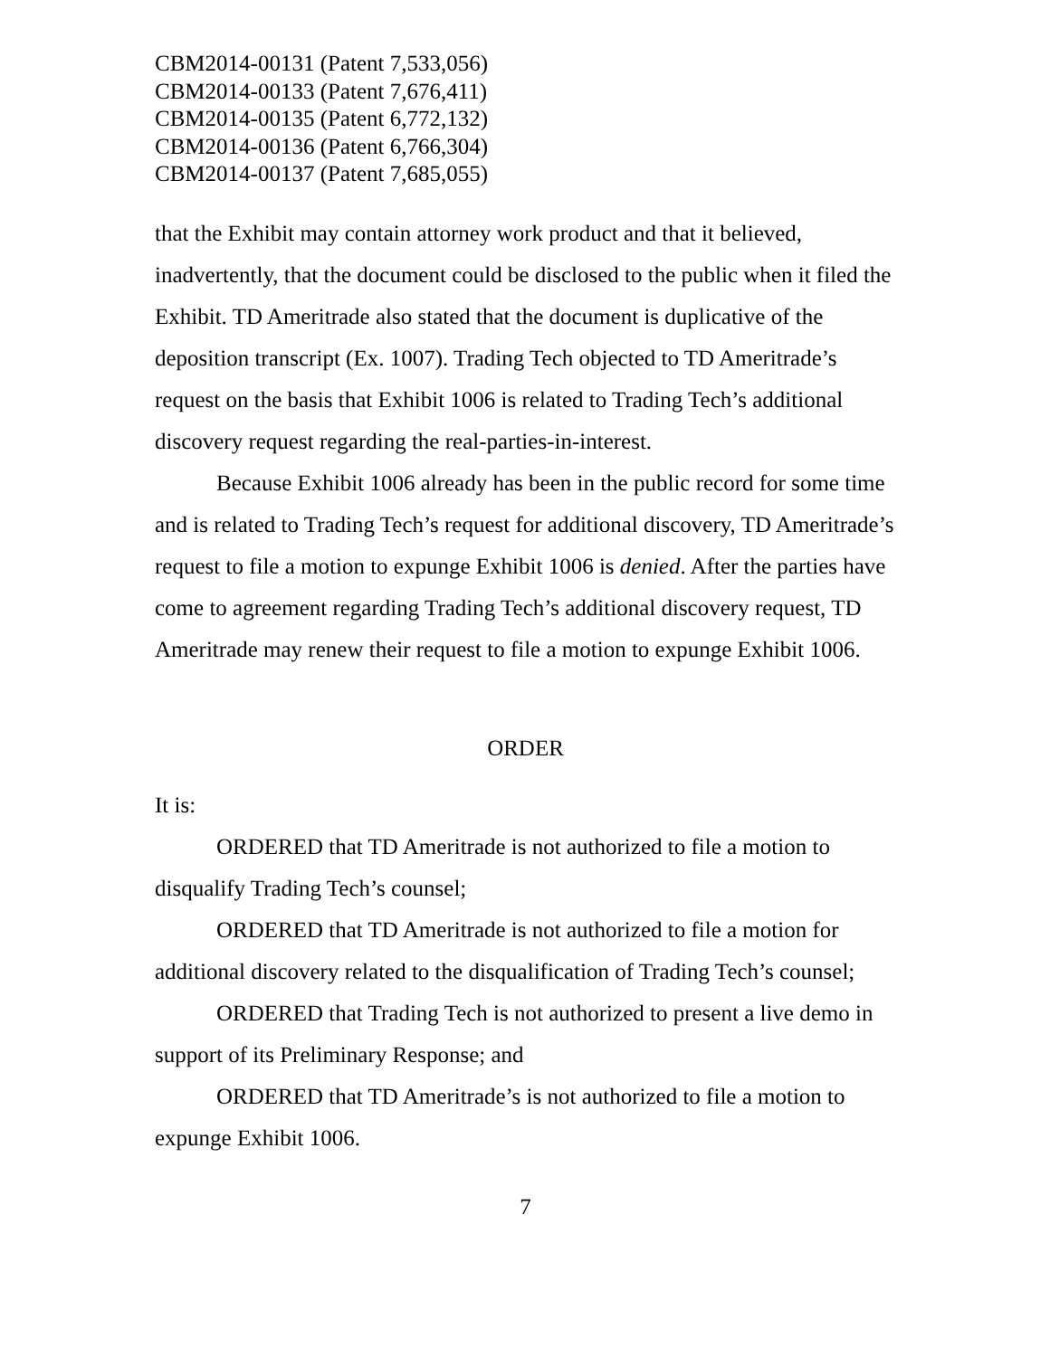CBM2014-00131 (Patent 7,533,056)
CBM2014-00133 (Patent 7,676,411)
CBM2014-00135 (Patent 6,772,132)
CBM2014-00136 (Patent 6,766,304)
CBM2014-00137 (Patent 7,685,055)
that the Exhibit may contain attorney work product and that it believed, inadvertently, that the document could be disclosed to the public when it filed the Exhibit. TD Ameritrade also stated that the document is duplicative of the deposition transcript (Ex. 1007). Trading Tech objected to TD Ameritrade’s request on the basis that Exhibit 1006 is related to Trading Tech’s additional discovery request regarding the real-parties-in-interest.
Because Exhibit 1006 already has been in the public record for some time and is related to Trading Tech’s request for additional discovery, TD Ameritrade’s request to file a motion to expunge Exhibit 1006 is denied. After the parties have come to agreement regarding Trading Tech’s additional discovery request, TD Ameritrade may renew their request to file a motion to expunge Exhibit 1006.
ORDER
It is:
ORDERED that TD Ameritrade is not authorized to file a motion to disqualify Trading Tech’s counsel;
ORDERED that TD Ameritrade is not authorized to file a motion for additional discovery related to the disqualification of Trading Tech’s counsel;
ORDERED that Trading Tech is not authorized to present a live demo in support of its Preliminary Response; and
ORDERED that TD Ameritrade’s is not authorized to file a motion to expunge Exhibit 1006.
7